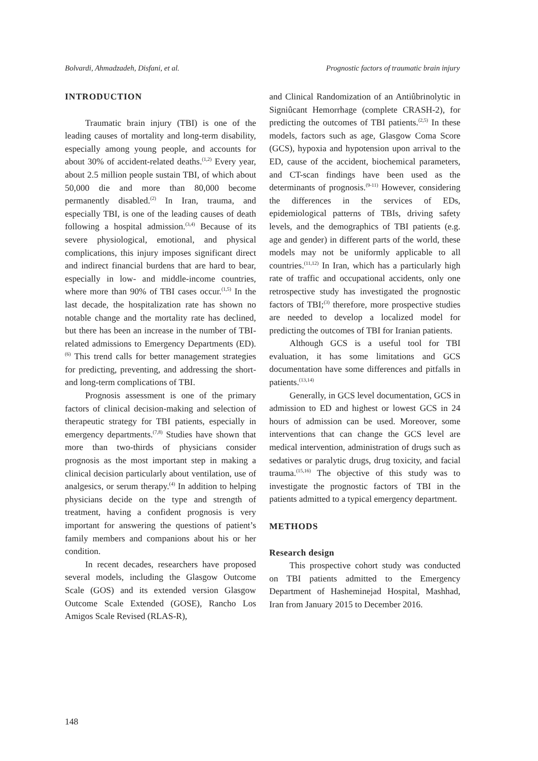Bolvardi, Ahmadzadeh, Disfani, et al. Prognostic factors of traumatic brain injury
INTRODUCTION
Traumatic brain injury (TBI) is one of the leading causes of mortality and long-term disability, especially among young people, and accounts for about 30% of accident-related deaths.<sup>(1,2)</sup> Every year, about 2.5 million people sustain TBI, of which about 50,000 die and more than 80,000 become permanently disabled.<sup>(2)</sup> In Iran, trauma, and especially TBI, is one of the leading causes of death following a hospital admission.<sup>(3,4)</sup> Because of its severe physiological, emotional, and physical complications, this injury imposes significant direct and indirect financial burdens that are hard to bear, especially in low- and middle-income countries, where more than 90% of TBI cases occur.<sup>(1,5)</sup> In the last decade, the hospitalization rate has shown no notable change and the mortality rate has declined, but there has been an increase in the number of TBI-related admissions to Emergency Departments (ED).<sup>(6)</sup> This trend calls for better management strategies for predicting, preventing, and addressing the short- and long-term complications of TBI.
Prognosis assessment is one of the primary factors of clinical decision-making and selection of therapeutic strategy for TBI patients, especially in emergency departments.<sup>(7,8)</sup> Studies have shown that more than two-thirds of physicians consider prognosis as the most important step in making a clinical decision particularly about ventilation, use of analgesics, or serum therapy.<sup>(4)</sup> In addition to helping physicians decide on the type and strength of treatment, having a confident prognosis is very important for answering the questions of patient’s family members and companions about his or her condition.
In recent decades, researchers have proposed several models, including the Glasgow Outcome Scale (GOS) and its extended version Glasgow Outcome Scale Extended (GOSE), Rancho Los Amigos Scale Revised (RLAS-R),
and Clinical Randomization of an Antiûbrinolytic in Signiûcant Hemorrhage (complete CRASH-2), for predicting the outcomes of TBI patients.<sup>(2,5)</sup> In these models, factors such as age, Glasgow Coma Score (GCS), hypoxia and hypotension upon arrival to the ED, cause of the accident, biochemical parameters, and CT-scan findings have been used as the determinants of prognosis.<sup>(9-11)</sup> However, considering the differences in the services of EDs, epidemiological patterns of TBIs, driving safety levels, and the demographics of TBI patients (e.g. age and gender) in different parts of the world, these models may not be uniformly applicable to all countries.<sup>(11,12)</sup> In Iran, which has a particularly high rate of traffic and occupational accidents, only one retrospective study has investigated the prognostic factors of TBI;<sup>(3)</sup> therefore, more prospective studies are needed to develop a localized model for predicting the outcomes of TBI for Iranian patients.
Although GCS is a useful tool for TBI evaluation, it has some limitations and GCS documentation have some differences and pitfalls in patients.<sup>(13,14)</sup>
Generally, in GCS level documentation, GCS in admission to ED and highest or lowest GCS in 24 hours of admission can be used. Moreover, some interventions that can change the GCS level are medical intervention, administration of drugs such as sedatives or paralytic drugs, drug toxicity, and facial trauma.<sup>(15,16)</sup> The objective of this study was to investigate the prognostic factors of TBI in the patients admitted to a typical emergency department.
METHODS
Research design
This prospective cohort study was conducted on TBI patients admitted to the Emergency Department of Hasheminejad Hospital, Mashhad, Iran from January 2015 to December 2016.
148